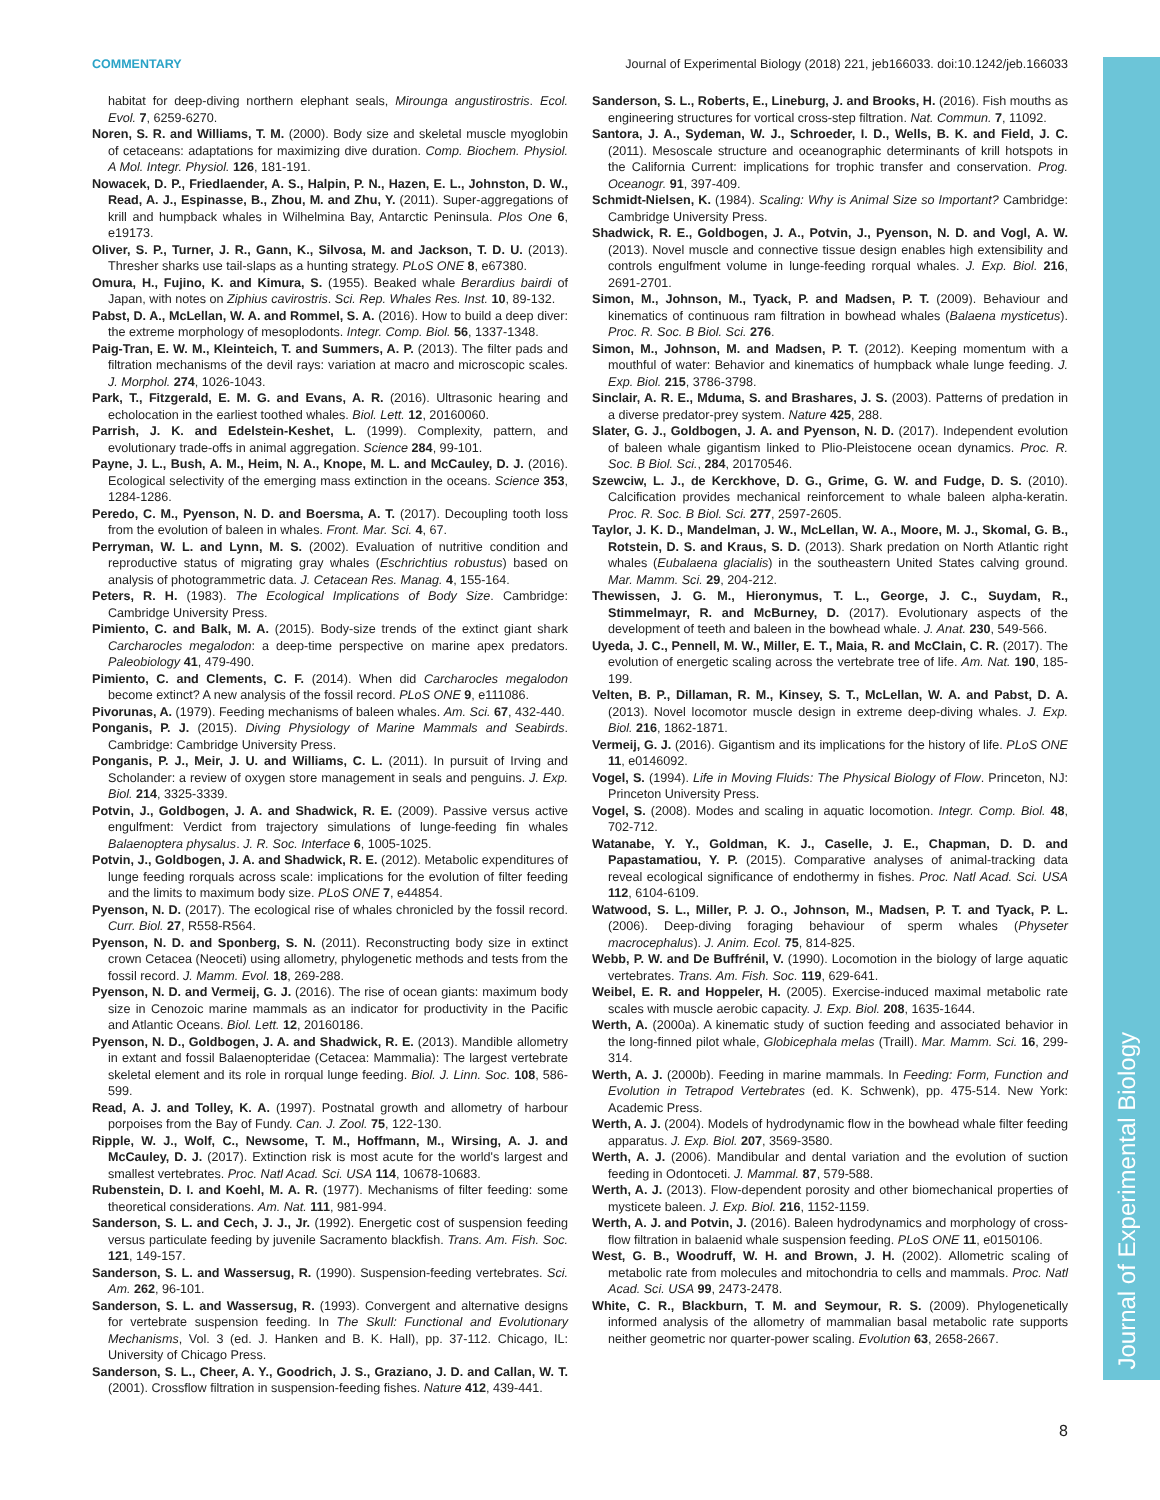Journal of Experimental Biology
COMMENTARY Journal of Experimental Biology (2018) 221, jeb166033. doi:10.1242/jeb.166033
habitat for deep-diving northern elephant seals, Mirounga angustirostris. Ecol. Evol. 7, 6259-6270.
Noren, S. R. and Williams, T. M. (2000). Body size and skeletal muscle myoglobin of cetaceans: adaptations for maximizing dive duration. Comp. Biochem. Physiol. A Mol. Integr. Physiol. 126, 181-191.
Nowacek, D. P., Friedlaender, A. S., Halpin, P. N., Hazen, E. L., Johnston, D. W., Read, A. J., Espinasse, B., Zhou, M. and Zhu, Y. (2011). Super-aggregations of krill and humpback whales in Wilhelmina Bay, Antarctic Peninsula. Plos One 6, e19173.
Oliver, S. P., Turner, J. R., Gann, K., Silvosa, M. and Jackson, T. D. U. (2013). Thresher sharks use tail-slaps as a hunting strategy. PLoS ONE 8, e67380.
Omura, H., Fujino, K. and Kimura, S. (1955). Beaked whale Berardius bairdi of Japan, with notes on Ziphius cavirostris. Sci. Rep. Whales Res. Inst. 10, 89-132.
Pabst, D. A., McLellan, W. A. and Rommel, S. A. (2016). How to build a deep diver: the extreme morphology of mesoplodonts. Integr. Comp. Biol. 56, 1337-1348.
Paig-Tran, E. W. M., Kleinteich, T. and Summers, A. P. (2013). The filter pads and filtration mechanisms of the devil rays: variation at macro and microscopic scales. J. Morphol. 274, 1026-1043.
Park, T., Fitzgerald, E. M. G. and Evans, A. R. (2016). Ultrasonic hearing and echolocation in the earliest toothed whales. Biol. Lett. 12, 20160060.
Parrish, J. K. and Edelstein-Keshet, L. (1999). Complexity, pattern, and evolutionary trade-offs in animal aggregation. Science 284, 99-101.
Payne, J. L., Bush, A. M., Heim, N. A., Knope, M. L. and McCauley, D. J. (2016). Ecological selectivity of the emerging mass extinction in the oceans. Science 353, 1284-1286.
Peredo, C. M., Pyenson, N. D. and Boersma, A. T. (2017). Decoupling tooth loss from the evolution of baleen in whales. Front. Mar. Sci. 4, 67.
Perryman, W. L. and Lynn, M. S. (2002). Evaluation of nutritive condition and reproductive status of migrating gray whales (Eschrichtius robustus) based on analysis of photogrammetric data. J. Cetacean Res. Manag. 4, 155-164.
Peters, R. H. (1983). The Ecological Implications of Body Size. Cambridge: Cambridge University Press.
Pimiento, C. and Balk, M. A. (2015). Body-size trends of the extinct giant shark Carcharocles megalodon: a deep-time perspective on marine apex predators. Paleobiology 41, 479-490.
Pimiento, C. and Clements, C. F. (2014). When did Carcharocles megalodon become extinct? A new analysis of the fossil record. PLoS ONE 9, e111086.
Pivorunas, A. (1979). Feeding mechanisms of baleen whales. Am. Sci. 67, 432-440.
Ponganis, P. J. (2015). Diving Physiology of Marine Mammals and Seabirds. Cambridge: Cambridge University Press.
Ponganis, P. J., Meir, J. U. and Williams, C. L. (2011). In pursuit of Irving and Scholander: a review of oxygen store management in seals and penguins. J. Exp. Biol. 214, 3325-3339.
Potvin, J., Goldbogen, J. A. and Shadwick, R. E. (2009). Passive versus active engulfment: Verdict from trajectory simulations of lunge-feeding fin whales Balaenoptera physalus. J. R. Soc. Interface 6, 1005-1025.
Potvin, J., Goldbogen, J. A. and Shadwick, R. E. (2012). Metabolic expenditures of lunge feeding rorquals across scale: implications for the evolution of filter feeding and the limits to maximum body size. PLoS ONE 7, e44854.
Pyenson, N. D. (2017). The ecological rise of whales chronicled by the fossil record. Curr. Biol. 27, R558-R564.
Pyenson, N. D. and Sponberg, S. N. (2011). Reconstructing body size in extinct crown Cetacea (Neoceti) using allometry, phylogenetic methods and tests from the fossil record. J. Mamm. Evol. 18, 269-288.
Pyenson, N. D. and Vermeij, G. J. (2016). The rise of ocean giants: maximum body size in Cenozoic marine mammals as an indicator for productivity in the Pacific and Atlantic Oceans. Biol. Lett. 12, 20160186.
Pyenson, N. D., Goldbogen, J. A. and Shadwick, R. E. (2013). Mandible allometry in extant and fossil Balaenopteridae (Cetacea: Mammalia): The largest vertebrate skeletal element and its role in rorqual lunge feeding. Biol. J. Linn. Soc. 108, 586-599.
Read, A. J. and Tolley, K. A. (1997). Postnatal growth and allometry of harbour porpoises from the Bay of Fundy. Can. J. Zool. 75, 122-130.
Ripple, W. J., Wolf, C., Newsome, T. M., Hoffmann, M., Wirsing, A. J. and McCauley, D. J. (2017). Extinction risk is most acute for the world's largest and smallest vertebrates. Proc. Natl Acad. Sci. USA 114, 10678-10683.
Rubenstein, D. I. and Koehl, M. A. R. (1977). Mechanisms of filter feeding: some theoretical considerations. Am. Nat. 111, 981-994.
Sanderson, S. L. and Cech, J. J., Jr. (1992). Energetic cost of suspension feeding versus particulate feeding by juvenile Sacramento blackfish. Trans. Am. Fish. Soc. 121, 149-157.
Sanderson, S. L. and Wassersug, R. (1990). Suspension-feeding vertebrates. Sci. Am. 262, 96-101.
Sanderson, S. L. and Wassersug, R. (1993). Convergent and alternative designs for vertebrate suspension feeding. In The Skull: Functional and Evolutionary Mechanisms, Vol. 3 (ed. J. Hanken and B. K. Hall), pp. 37-112. Chicago, IL: University of Chicago Press.
Sanderson, S. L., Cheer, A. Y., Goodrich, J. S., Graziano, J. D. and Callan, W. T. (2001). Crossflow filtration in suspension-feeding fishes. Nature 412, 439-441.
Sanderson, S. L., Roberts, E., Lineburg, J. and Brooks, H. (2016). Fish mouths as engineering structures for vortical cross-step filtration. Nat. Commun. 7, 11092.
Santora, J. A., Sydeman, W. J., Schroeder, I. D., Wells, B. K. and Field, J. C. (2011). Mesoscale structure and oceanographic determinants of krill hotspots in the California Current: implications for trophic transfer and conservation. Prog. Oceanogr. 91, 397-409.
Schmidt-Nielsen, K. (1984). Scaling: Why is Animal Size so Important? Cambridge: Cambridge University Press.
Shadwick, R. E., Goldbogen, J. A., Potvin, J., Pyenson, N. D. and Vogl, A. W. (2013). Novel muscle and connective tissue design enables high extensibility and controls engulfment volume in lunge-feeding rorqual whales. J. Exp. Biol. 216, 2691-2701.
Simon, M., Johnson, M., Tyack, P. and Madsen, P. T. (2009). Behaviour and kinematics of continuous ram filtration in bowhead whales (Balaena mysticetus). Proc. R. Soc. B Biol. Sci. 276.
Simon, M., Johnson, M. and Madsen, P. T. (2012). Keeping momentum with a mouthful of water: Behavior and kinematics of humpback whale lunge feeding. J. Exp. Biol. 215, 3786-3798.
Sinclair, A. R. E., Mduma, S. and Brashares, J. S. (2003). Patterns of predation in a diverse predator-prey system. Nature 425, 288.
Slater, G. J., Goldbogen, J. A. and Pyenson, N. D. (2017). Independent evolution of baleen whale gigantism linked to Plio-Pleistocene ocean dynamics. Proc. R. Soc. B Biol. Sci., 284, 20170546.
Szewciw, L. J., de Kerckhove, D. G., Grime, G. W. and Fudge, D. S. (2010). Calcification provides mechanical reinforcement to whale baleen alpha-keratin. Proc. R. Soc. B Biol. Sci. 277, 2597-2605.
Taylor, J. K. D., Mandelman, J. W., McLellan, W. A., Moore, M. J., Skomal, G. B., Rotstein, D. S. and Kraus, S. D. (2013). Shark predation on North Atlantic right whales (Eubalaena glacialis) in the southeastern United States calving ground. Mar. Mamm. Sci. 29, 204-212.
Thewissen, J. G. M., Hieronymus, T. L., George, J. C., Suydam, R., Stimmelmayr, R. and McBurney, D. (2017). Evolutionary aspects of the development of teeth and baleen in the bowhead whale. J. Anat. 230, 549-566.
Uyeda, J. C., Pennell, M. W., Miller, E. T., Maia, R. and McClain, C. R. (2017). The evolution of energetic scaling across the vertebrate tree of life. Am. Nat. 190, 185-199.
Velten, B. P., Dillaman, R. M., Kinsey, S. T., McLellan, W. A. and Pabst, D. A. (2013). Novel locomotor muscle design in extreme deep-diving whales. J. Exp. Biol. 216, 1862-1871.
Vermeij, G. J. (2016). Gigantism and its implications for the history of life. PLoS ONE 11, e0146092.
Vogel, S. (1994). Life in Moving Fluids: The Physical Biology of Flow. Princeton, NJ: Princeton University Press.
Vogel, S. (2008). Modes and scaling in aquatic locomotion. Integr. Comp. Biol. 48, 702-712.
Watanabe, Y. Y., Goldman, K. J., Caselle, J. E., Chapman, D. D. and Papastamatiou, Y. P. (2015). Comparative analyses of animal-tracking data reveal ecological significance of endothermy in fishes. Proc. Natl Acad. Sci. USA 112, 6104-6109.
Watwood, S. L., Miller, P. J. O., Johnson, M., Madsen, P. T. and Tyack, P. L. (2006). Deep-diving foraging behaviour of sperm whales (Physeter macrocephalus). J. Anim. Ecol. 75, 814-825.
Webb, P. W. and De Buffrénil, V. (1990). Locomotion in the biology of large aquatic vertebrates. Trans. Am. Fish. Soc. 119, 629-641.
Weibel, E. R. and Hoppeler, H. (2005). Exercise-induced maximal metabolic rate scales with muscle aerobic capacity. J. Exp. Biol. 208, 1635-1644.
Werth, A. (2000a). A kinematic study of suction feeding and associated behavior in the long-finned pilot whale, Globicephala melas (Traill). Mar. Mamm. Sci. 16, 299-314.
Werth, A. J. (2000b). Feeding in marine mammals. In Feeding: Form, Function and Evolution in Tetrapod Vertebrates (ed. K. Schwenk), pp. 475-514. New York: Academic Press.
Werth, A. J. (2004). Models of hydrodynamic flow in the bowhead whale filter feeding apparatus. J. Exp. Biol. 207, 3569-3580.
Werth, A. J. (2006). Mandibular and dental variation and the evolution of suction feeding in Odontoceti. J. Mammal. 87, 579-588.
Werth, A. J. (2013). Flow-dependent porosity and other biomechanical properties of mysticete baleen. J. Exp. Biol. 216, 1152-1159.
Werth, A. J. and Potvin, J. (2016). Baleen hydrodynamics and morphology of cross-flow filtration in balaenid whale suspension feeding. PLoS ONE 11, e0150106.
West, G. B., Woodruff, W. H. and Brown, J. H. (2002). Allometric scaling of metabolic rate from molecules and mitochondria to cells and mammals. Proc. Natl Acad. Sci. USA 99, 2473-2478.
White, C. R., Blackburn, T. M. and Seymour, R. S. (2009). Phylogenetically informed analysis of the allometry of mammalian basal metabolic rate supports neither geometric nor quarter-power scaling. Evolution 63, 2658-2667.
8